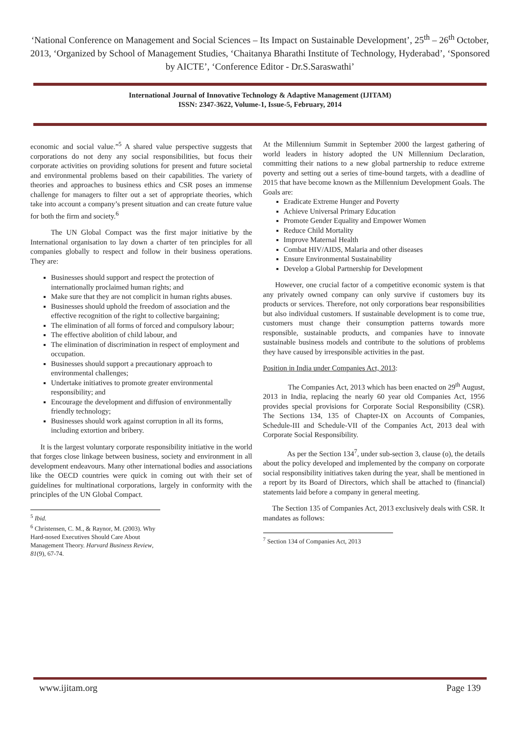‘National Conference on Management and Social Sciences – Its Impact on Sustainable Development’, 25<sup>th</sup> – 26<sup>th</sup> October, 2013, ‘Organized by School of Management Studies, ‘Chaitanya Bharathi Institute of Technology, Hyderabad’, ‘Sponsored by AICTE’, ‘Conference Editor - Dr.S.Saraswathi’
International Journal of Innovative Technology & Adaptive Management (IJITAM)
ISSN: 2347-3622, Volume-1, Issue-5, February, 2014
economic and social value.”<sup>5</sup> A shared value perspective suggests that corporations do not deny any social responsibilities, but focus their corporate activities on providing solutions for present and future societal and environmental problems based on their capabilities. The variety of theories and approaches to business ethics and CSR poses an immense challenge for managers to filter out a set of appropriate theories, which take into account a company’s present situation and can create future value for both the firm and society.<sup>6</sup>
The UN Global Compact was the first major initiative by the International organisation to lay down a charter of ten principles for all companies globally to respect and follow in their business operations. They are:
Businesses should support and respect the protection of internationally proclaimed human rights; and
Make sure that they are not complicit in human rights abuses.
Businesses should uphold the freedom of association and the effective recognition of the right to collective bargaining;
The elimination of all forms of forced and compulsory labour;
The effective abolition of child labour, and
The elimination of discrimination in respect of employment and occupation.
Businesses should support a precautionary approach to environmental challenges;
Undertake initiatives to promote greater environmental responsibility; and
Encourage the development and diffusion of environmentally friendly technology;
Businesses should work against corruption in all its forms, including extortion and bribery.
It is the largest voluntary corporate responsibility initiative in the world that forges close linkage between business, society and environment in all development endeavours. Many other international bodies and associations like the OECD countries were quick in coming out with their set of guidelines for multinational corporations, largely in conformity with the principles of the UN Global Compact.
<sup>5</sup> Ibid.
<sup>6</sup> Christensen, C. M., & Raynor, M. (2003). Why Hard-nosed Executives Should Care About Management Theory. Harvard Business Review, 81(9), 67-74.
At the Millennium Summit in September 2000 the largest gathering of world leaders in history adopted the UN Millennium Declaration, committing their nations to a new global partnership to reduce extreme poverty and setting out a series of time-bound targets, with a deadline of 2015 that have become known as the Millennium Development Goals. The Goals are:
Eradicate Extreme Hunger and Poverty
Achieve Universal Primary Education
Promote Gender Equality and Empower Women
Reduce Child Mortality
Improve Maternal Health
Combat HIV/AIDS, Malaria and other diseases
Ensure Environmental Sustainability
Develop a Global Partnership for Development
However, one crucial factor of a competitive economic system is that any privately owned company can only survive if customers buy its products or services. Therefore, not only corporations bear responsibilities but also individual customers. If sustainable development is to come true, customers must change their consumption patterns towards more responsible, sustainable products, and companies have to innovate sustainable business models and contribute to the solutions of problems they have caused by irresponsible activities in the past.
Position in India under Companies Act, 2013:
The Companies Act, 2013 which has been enacted on 29<sup>th</sup> August, 2013 in India, replacing the nearly 60 year old Companies Act, 1956 provides special provisions for Corporate Social Responsibility (CSR). The Sections 134, 135 of Chapter-IX on Accounts of Companies, Schedule-III and Schedule-VII of the Companies Act, 2013 deal with Corporate Social Responsibility.
As per the Section 134<sup>7</sup>, under sub-section 3, clause (o), the details about the policy developed and implemented by the company on corporate social responsibility initiatives taken during the year, shall be mentioned in a report by its Board of Directors, which shall be attached to (financial) statements laid before a company in general meeting.
The Section 135 of Companies Act, 2013 exclusively deals with CSR. It mandates as follows:
<sup>7</sup> Section 134 of Companies Act, 2013
www.ijitam.org Page 139